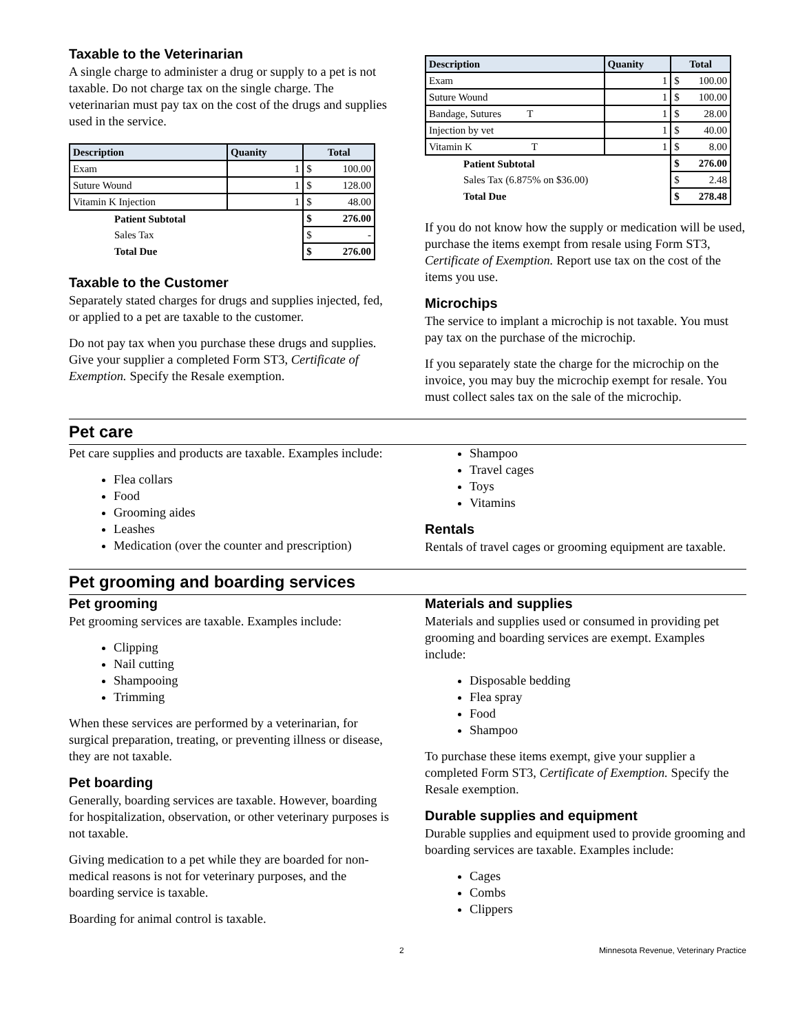Taxable to the Veterinarian
A single charge to administer a drug or supply to a pet is not taxable. Do not charge tax on the single charge. The veterinarian must pay tax on the cost of the drugs and supplies used in the service.
| Description | Quanity | Total |
| --- | --- | --- |
| Exam | 1 | $ 100.00 |
| Suture Wound | 1 | $ 128.00 |
| Vitamin K Injection | 1 | $ 48.00 |
| Patient Subtotal | | $ 276.00 |
| Sales Tax | | $ - |
| Total Due | | $ 276.00 |
Taxable to the Customer
Separately stated charges for drugs and supplies injected, fed, or applied to a pet are taxable to the customer.
Do not pay tax when you purchase these drugs and supplies. Give your supplier a completed Form ST3, Certificate of Exemption. Specify the Resale exemption.
| Description | Quanity | Total |
| --- | --- | --- |
| Exam | 1 | $ 100.00 |
| Suture Wound | 1 | $ 100.00 |
| Bandage, Sutures T | 1 | $ 28.00 |
| Injection by vet | 1 | $ 40.00 |
| Vitamin K T | 1 | $ 8.00 |
| Patient Subtotal | | $ 276.00 |
| Sales Tax (6.875% on $36.00) | | $ 2.48 |
| Total Due | | $ 278.48 |
If you do not know how the supply or medication will be used, purchase the items exempt from resale using Form ST3, Certificate of Exemption. Report use tax on the cost of the items you use.
Microchips
The service to implant a microchip is not taxable. You must pay tax on the purchase of the microchip.
If you separately state the charge for the microchip on the invoice, you may buy the microchip exempt for resale. You must collect sales tax on the sale of the microchip.
Pet care
Pet care supplies and products are taxable. Examples include:
Flea collars
Food
Grooming aides
Leashes
Medication (over the counter and prescription)
Shampoo
Travel cages
Toys
Vitamins
Rentals
Rentals of travel cages or grooming equipment are taxable.
Pet grooming and boarding services
Pet grooming
Pet grooming services are taxable. Examples include:
Clipping
Nail cutting
Shampooing
Trimming
When these services are performed by a veterinarian, for surgical preparation, treating, or preventing illness or disease, they are not taxable.
Pet boarding
Generally, boarding services are taxable. However, boarding for hospitalization, observation, or other veterinary purposes is not taxable.
Giving medication to a pet while they are boarded for non-medical reasons is not for veterinary purposes, and the boarding service is taxable.
Boarding for animal control is taxable.
Materials and supplies
Materials and supplies used or consumed in providing pet grooming and boarding services are exempt. Examples include:
Disposable bedding
Flea spray
Food
Shampoo
To purchase these items exempt, give your supplier a completed Form ST3, Certificate of Exemption. Specify the Resale exemption.
Durable supplies and equipment
Durable supplies and equipment used to provide grooming and boarding services are taxable. Examples include:
Cages
Combs
Clippers
2 Minnesota Revenue, Veterinary Practice